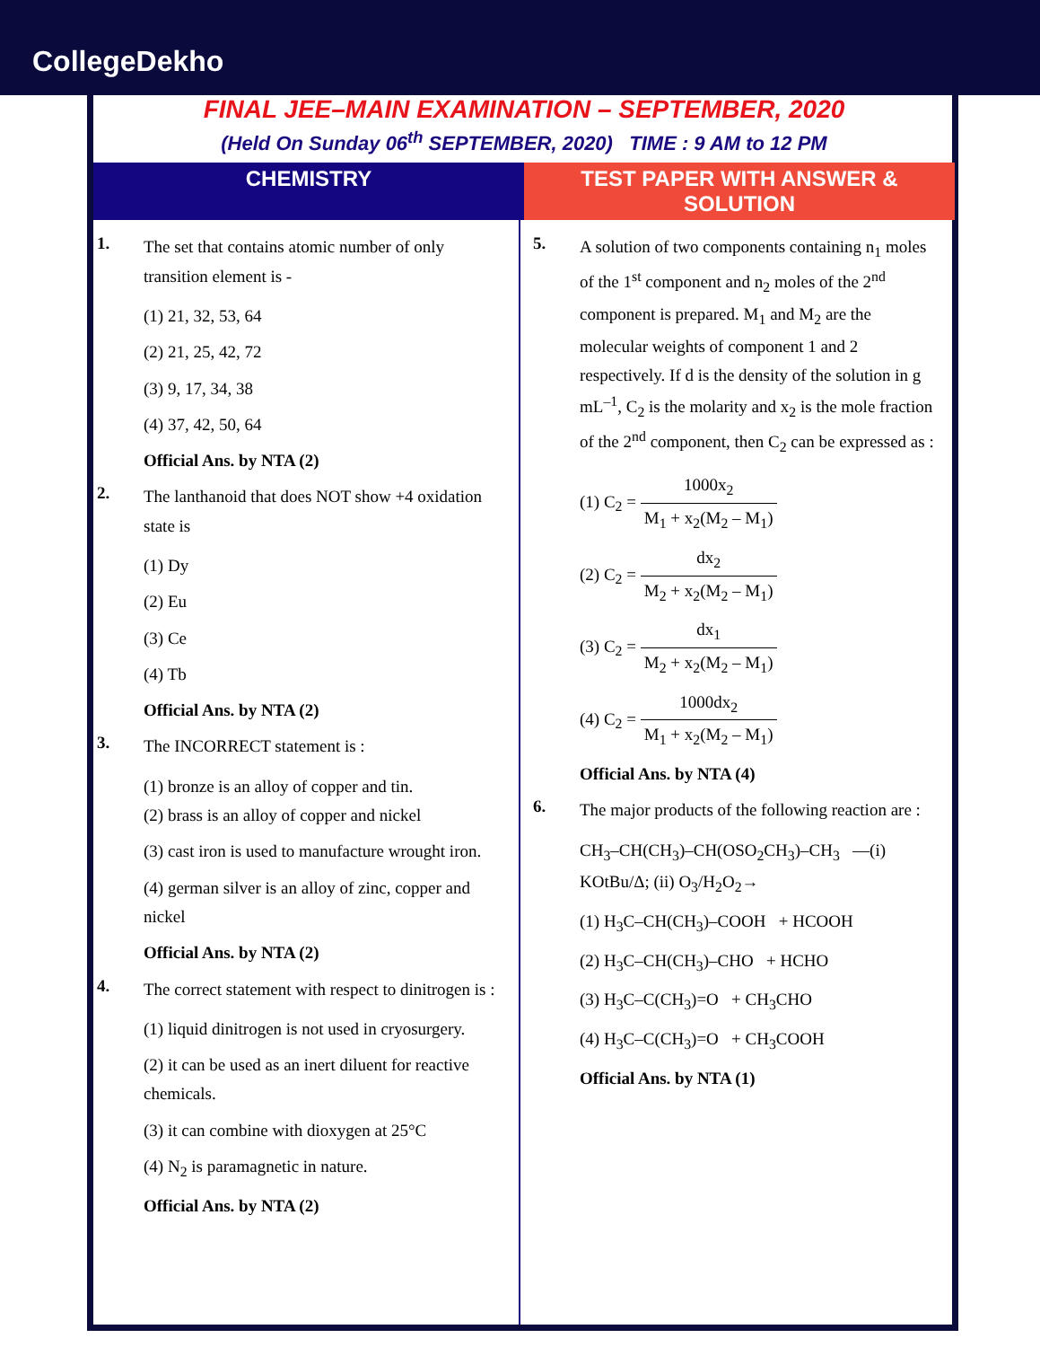CollegeDekho
FINAL JEE–MAIN EXAMINATION – SEPTEMBER, 2020
(Held On Sunday 06<sup>th</sup> SEPTEMBER, 2020) TIME : 9 AM to 12 PM
CHEMISTRY TEST PAPER WITH ANSWER & SOLUTION
1.
The set that contains atomic number of only transition element is -
(1) 21, 32, 53, 64
(2) 21, 25, 42, 72
(3) 9, 17, 34, 38
(4) 37, 42, 50, 64
Official Ans. by NTA (2)
2.
The lanthanoid that does NOT show +4 oxidation state is
(1) Dy
(2) Eu
(3) Ce
(4) Tb
Official Ans. by NTA (2)
3.
The INCORRECT statement is :
(1) bronze is an alloy of copper and tin.
(2) brass is an alloy of copper and nickel
(3) cast iron is used to manufacture wrought iron.
(4) german silver is an alloy of zinc, copper and nickel
Official Ans. by NTA (2)
4.
The correct statement with respect to dinitrogen is :
(1) liquid dinitrogen is not used in cryosurgery.
(2) it can be used as an inert diluent for reactive chemicals.
(3) it can combine with dioxygen at 25°C
(4) N<sub>2</sub> is paramagnetic in nature.
Official Ans. by NTA (2)
5.
A solution of two components containing n<sub>1</sub> moles of the 1<sup>st</sup> component and n<sub>2</sub> moles of the 2<sup>nd</sup> component is prepared. M<sub>1</sub> and M<sub>2</sub> are the molecular weights of component 1 and 2 respectively. If d is the density of the solution in g mL<sup>–1</sup>, C<sub>2</sub> is the molarity and x<sub>2</sub> is the mole fraction of the 2<sup>nd</sup> component, then C<sub>2</sub> can be expressed as :
(1) C<sub>2</sub> = 1000x<sub>2</sub> M<sub>1</sub> + x<sub>2</sub>(M<sub>2</sub> – M<sub>1</sub>)
(2) C<sub>2</sub> = dx<sub>2</sub> M<sub>2</sub> + x<sub>2</sub>(M<sub>2</sub> – M<sub>1</sub>)
(3) C<sub>2</sub> = dx<sub>1</sub> M<sub>2</sub> + x<sub>2</sub>(M<sub>2</sub> – M<sub>1</sub>)
(4) C<sub>2</sub> = 1000dx<sub>2</sub> M<sub>1</sub> + x<sub>2</sub>(M<sub>2</sub> – M<sub>1</sub>)
Official Ans. by NTA (4)
6.
The major products of the following reaction are :
CH<sub>3</sub>–CH(CH<sub>3</sub>)–CH(OSO<sub>2</sub>CH<sub>3</sub>)–CH<sub>3</sub> —(i) KOtBu/Δ; (ii) O<sub>3</sub>/H<sub>2</sub>O<sub>2</sub>→
(1) H<sub>3</sub>C–CH(CH<sub>3</sub>)–COOH + HCOOH
(2) H<sub>3</sub>C–CH(CH<sub>3</sub>)–CHO + HCHO
(3) H<sub>3</sub>C–C(CH<sub>3</sub>)=O + CH<sub>3</sub>CHO
(4) H<sub>3</sub>C–C(CH<sub>3</sub>)=O + CH<sub>3</sub>COOH
Official Ans. by NTA (1)